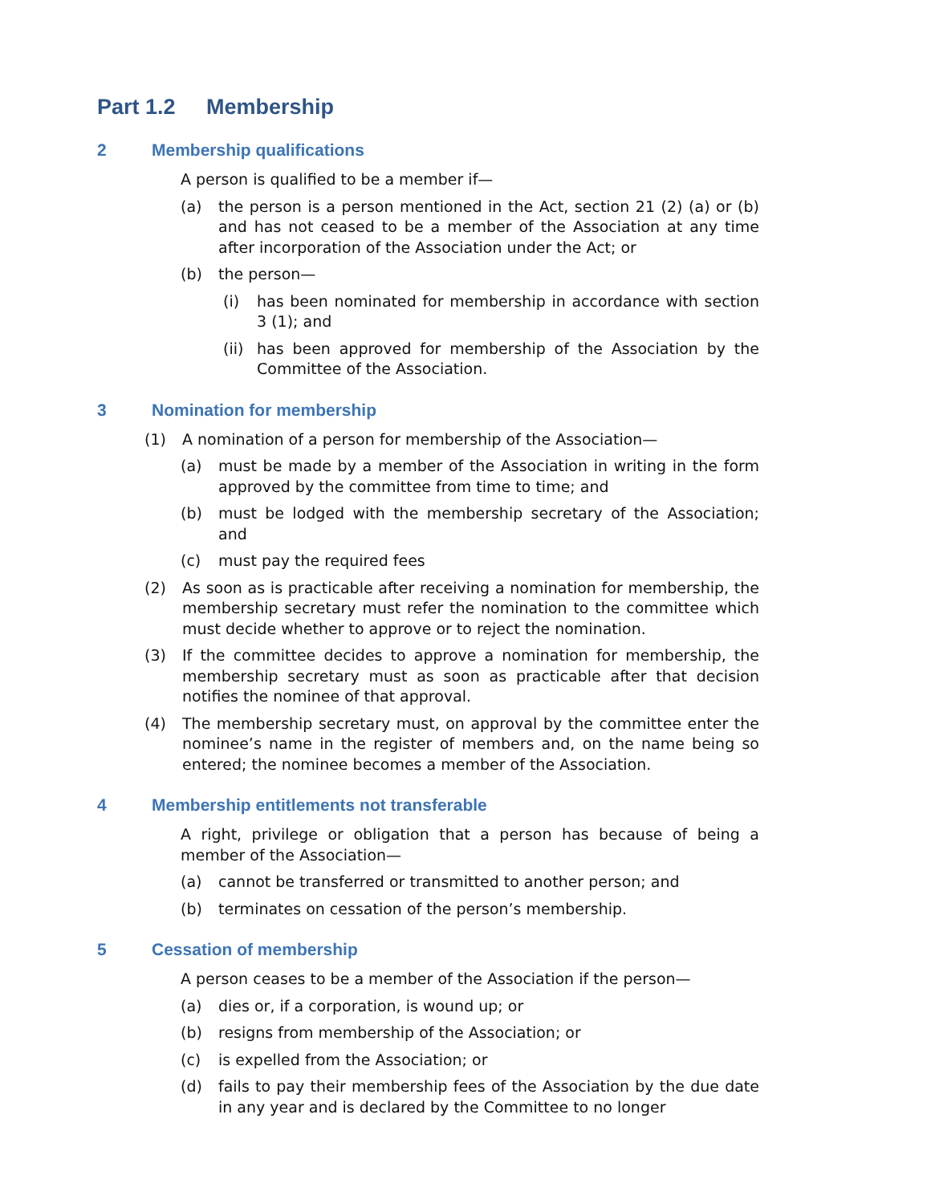Part 1.2 Membership
2 Membership qualifications
A person is qualified to be a member if—
(a) the person is a person mentioned in the Act, section 21 (2) (a) or (b) and has not ceased to be a member of the Association at any time after incorporation of the Association under the Act; or
(b) the person—
(i) has been nominated for membership in accordance with section 3 (1); and
(ii) has been approved for membership of the Association by the Committee of the Association.
3 Nomination for membership
(1) A nomination of a person for membership of the Association—
(a) must be made by a member of the Association in writing in the form approved by the committee from time to time; and
(b) must be lodged with the membership secretary of the Association; and
(c) must pay the required fees
(2) As soon as is practicable after receiving a nomination for membership, the membership secretary must refer the nomination to the committee which must decide whether to approve or to reject the nomination.
(3) If the committee decides to approve a nomination for membership, the membership secretary must as soon as practicable after that decision notifies the nominee of that approval.
(4) The membership secretary must, on approval by the committee enter the nominee’s name in the register of members and, on the name being so entered; the nominee becomes a member of the Association.
4 Membership entitlements not transferable
A right, privilege or obligation that a person has because of being a member of the Association—
(a) cannot be transferred or transmitted to another person; and
(b) terminates on cessation of the person’s membership.
5 Cessation of membership
A person ceases to be a member of the Association if the person—
(a) dies or, if a corporation, is wound up; or
(b) resigns from membership of the Association; or
(c) is expelled from the Association; or
(d) fails to pay their membership fees of the Association by the due date in any year and is declared by the Committee to no longer